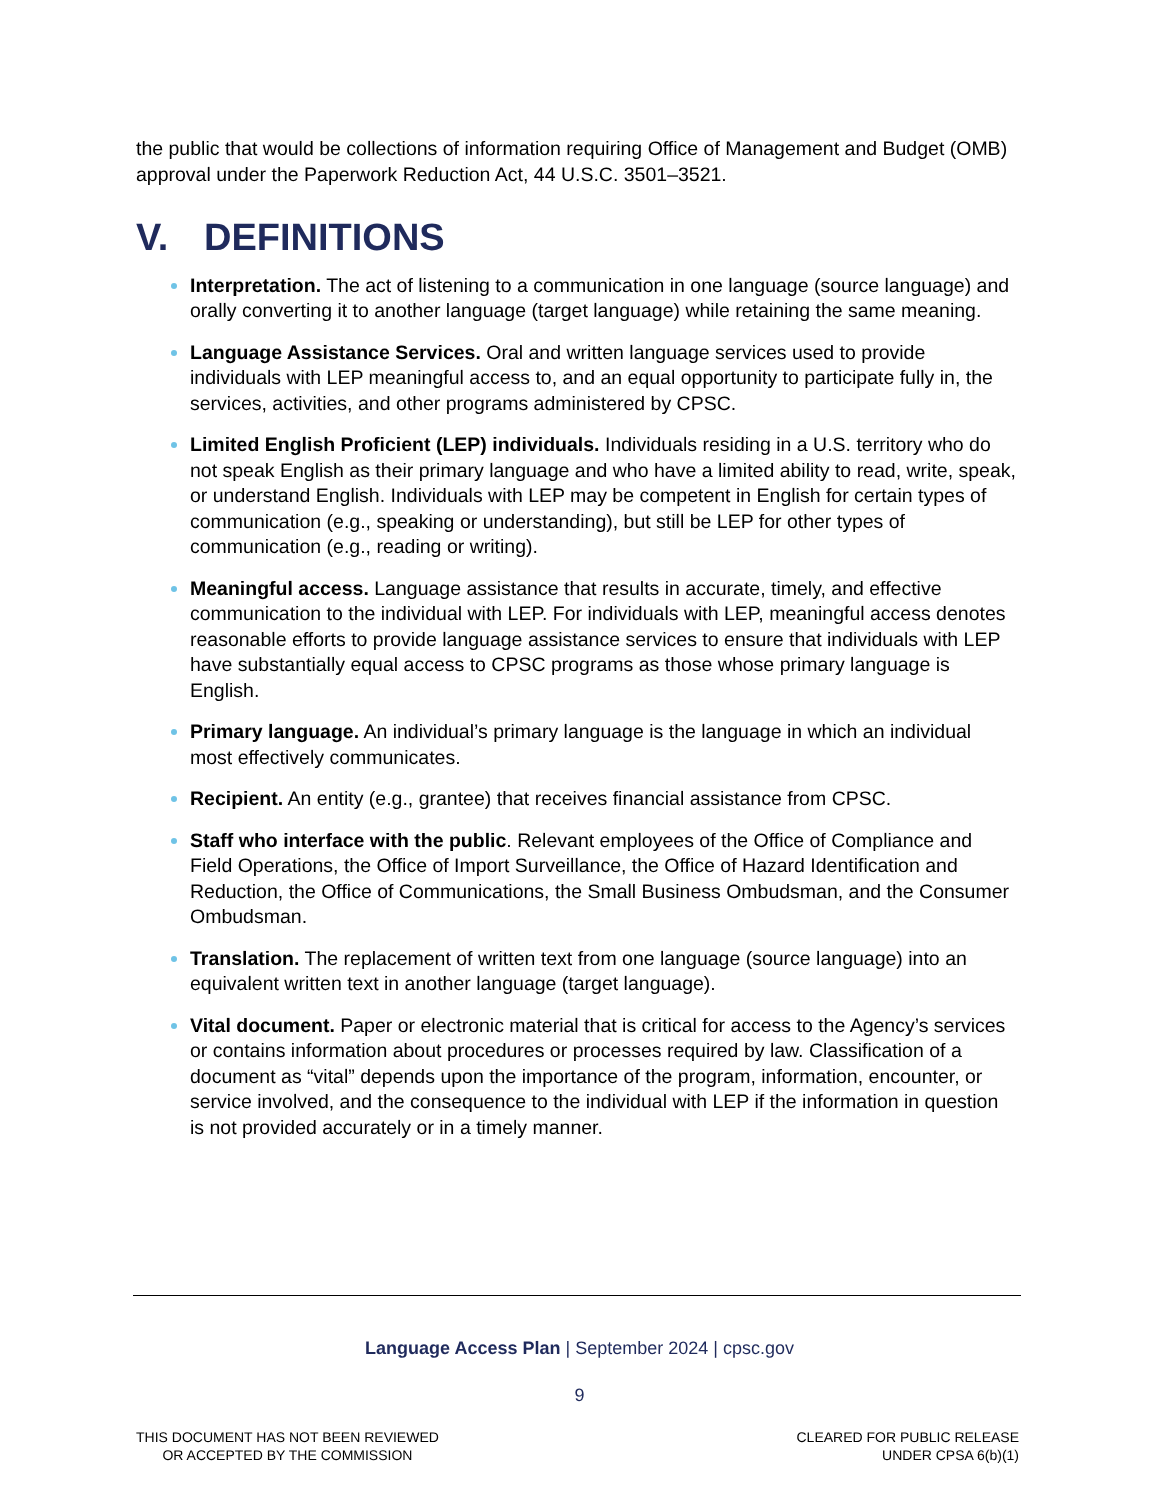the public that would be collections of information requiring Office of Management and Budget (OMB) approval under the Paperwork Reduction Act, 44 U.S.C. 3501–3521.
V. DEFINITIONS
Interpretation. The act of listening to a communication in one language (source language) and orally converting it to another language (target language) while retaining the same meaning.
Language Assistance Services. Oral and written language services used to provide individuals with LEP meaningful access to, and an equal opportunity to participate fully in, the services, activities, and other programs administered by CPSC.
Limited English Proficient (LEP) individuals. Individuals residing in a U.S. territory who do not speak English as their primary language and who have a limited ability to read, write, speak, or understand English. Individuals with LEP may be competent in English for certain types of communication (e.g., speaking or understanding), but still be LEP for other types of communication (e.g., reading or writing).
Meaningful access. Language assistance that results in accurate, timely, and effective communication to the individual with LEP. For individuals with LEP, meaningful access denotes reasonable efforts to provide language assistance services to ensure that individuals with LEP have substantially equal access to CPSC programs as those whose primary language is English.
Primary language. An individual’s primary language is the language in which an individual most effectively communicates.
Recipient. An entity (e.g., grantee) that receives financial assistance from CPSC.
Staff who interface with the public. Relevant employees of the Office of Compliance and Field Operations, the Office of Import Surveillance, the Office of Hazard Identification and Reduction, the Office of Communications, the Small Business Ombudsman, and the Consumer Ombudsman.
Translation. The replacement of written text from one language (source language) into an equivalent written text in another language (target language).
Vital document. Paper or electronic material that is critical for access to the Agency’s services or contains information about procedures or processes required by law. Classification of a document as “vital” depends upon the importance of the program, information, encounter, or service involved, and the consequence to the individual with LEP if the information in question is not provided accurately or in a timely manner.
Language Access Plan | September 2024 | cpsc.gov
9
THIS DOCUMENT HAS NOT BEEN REVIEWED
OR ACCEPTED BY THE COMMISSION
CLEARED FOR PUBLIC RELEASE
UNDER CPSA 6(b)(1)